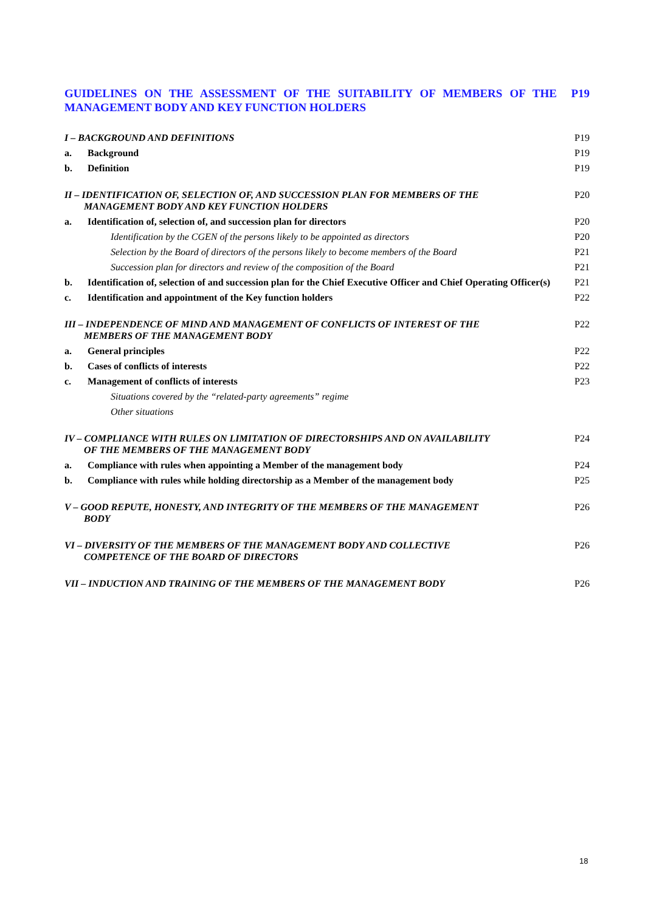GUIDELINES ON THE ASSESSMENT OF THE SUITABILITY OF MEMBERS OF THE MANAGEMENT BODY AND KEY FUNCTION HOLDERS P19
| I – BACKGROUND AND DEFINITIONS | | P19 |
| a. | Background | P19 |
| b. | Definition | P19 |
| II – IDENTIFICATION OF, SELECTION OF, AND SUCCESSION PLAN FOR MEMBERS OF THE MANAGEMENT BODY AND KEY FUNCTION HOLDERS | | P20 |
| a. | Identification of, selection of, and succession plan for directors | P20 |
| | Identification by the CGEN of the persons likely to be appointed as directors | P20 |
| | Selection by the Board of directors of the persons likely to become members of the Board | P21 |
| | Succession plan for directors and review of the composition of the Board | P21 |
| b. | Identification of, selection of and succession plan for the Chief Executive Officer and Chief Operating Officer(s) | P21 |
| c. | Identification and appointment of the Key function holders | P22 |
| III – INDEPENDENCE OF MIND AND MANAGEMENT OF CONFLICTS OF INTEREST OF THE MEMBERS OF THE MANAGEMENT BODY | | P22 |
| a. | General principles | P22 |
| b. | Cases of conflicts of interests | P22 |
| c. | Management of conflicts of interests | P23 |
| | Situations covered by the “related-party agreements” regime | |
| | Other situations | |
| IV – COMPLIANCE WITH RULES ON LIMITATION OF DIRECTORSHIPS AND ON AVAILABILITY OF THE MEMBERS OF THE MANAGEMENT BODY | | P24 |
| a. | Compliance with rules when appointing a Member of the management body | P24 |
| b. | Compliance with rules while holding directorship as a Member of the management body | P25 |
| V – GOOD REPUTE, HONESTY, AND INTEGRITY OF THE MEMBERS OF THE MANAGEMENT BODY | | P26 |
| VI – DIVERSITY OF THE MEMBERS OF THE MANAGEMENT BODY AND COLLECTIVE COMPETENCE OF THE BOARD OF DIRECTORS | | P26 |
| VII – INDUCTION AND TRAINING OF THE MEMBERS OF THE MANAGEMENT BODY | | P26 |
18